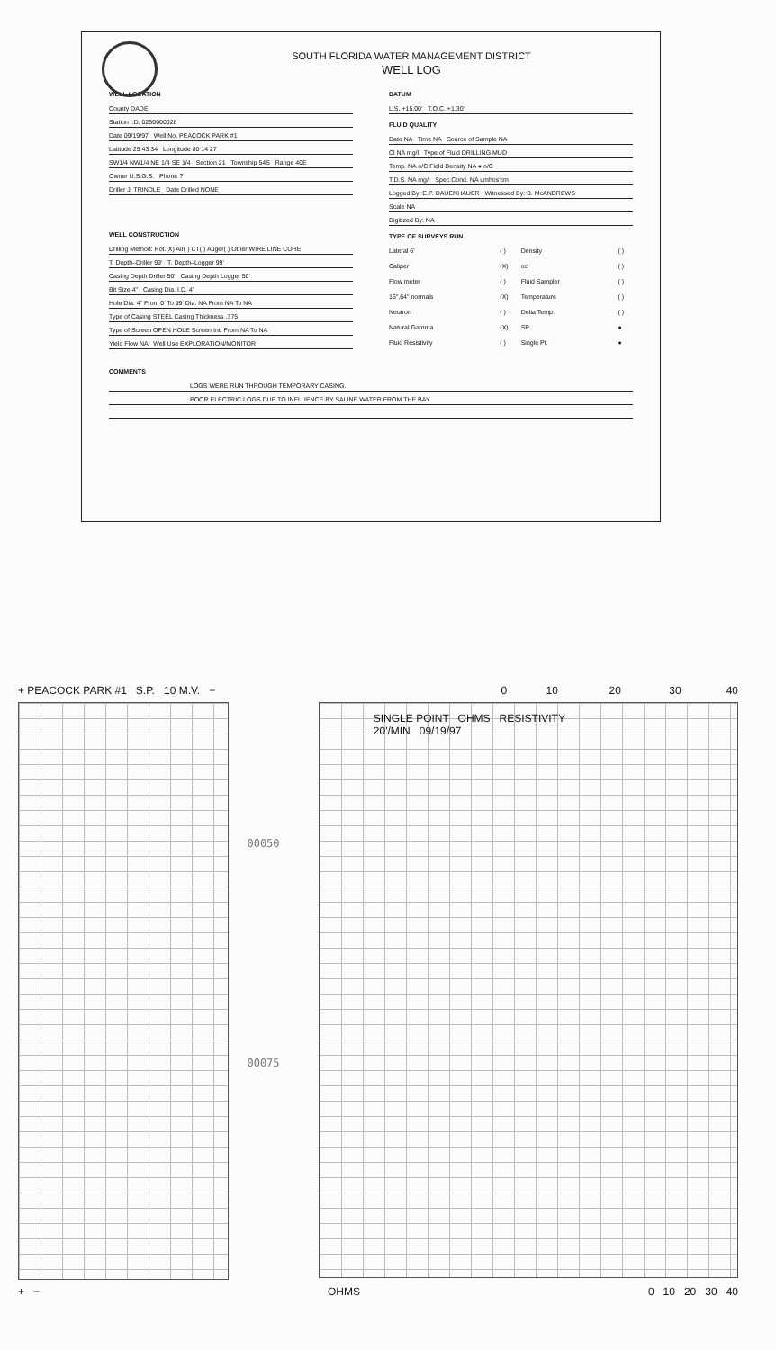SOUTH FLORIDA WATER MANAGEMENT DISTRICT
WELL LOG
WELL LOCATION
County DADE
Station I.D. 0250000028
Date 09/19/97 Well No. PEACOCK PARK #1
Latitude 25 43 34 Longitude 80 14 27
SW1/4 NW1/4 NE 1/4 SE 1/4 Section 21 Township 54S Range 40E
Owner U.S.G.S. Phone ?
Driller J. TRINDLE Date Drilled NONE
WELL CONSTRUCTION
Drilling Method: Rot.(X) Air( ) CT( ) Auger( ) Other WIRE LINE CORE
T. Depth–Driller 99' T. Depth–Logger 99'
Casing Depth Driller 50' Casing Depth Logger 50'
Bit Size 4" Casing Dia. I.D. 4"
Hole Dia. 4" From 0' To 99' Dia. NA From NA To NA
Type of Casing STEEL Casing Thickness .375
Type of Screen OPEN HOLE Screen Int. From NA To NA
Yield Flow NA Well Use EXPLORATION/MONITOR
DATUM
L.S. +15.00' T.O.C. +1.30'
FLUID QUALITY
Date NA Time NA Source of Sample NA
Cl NA mg/l Type of Fluid DRILLING MUD
Temp. NA o/C Field Density NA ● o/C
T.D.S. NA mg/l Spec.Cond. NA umhos'cm
Logged By: E.P. DAUENHAUER Witnessed By: B. McANDREWS
Scale NA
Digitized By: NA
TYPE OF SURVEYS RUN
| Lateral 6' | ( ) | Density | ( ) |
| Caliper | (X) | ccl | ( ) |
| Flow meter | ( ) | Fluid Sampler | ( ) |
| 16",64" normals | (X) | Temperature | ( ) |
| Neutron | ( ) | Delta Temp. | ( ) |
| Natural Gamma | (X) | SP | ● |
| Fluid Resistivity | ( ) | Single Pt. | ● |
COMMENTS
LOGS WERE RUN THROUGH TEMPORARY CASING.
POOR ELECTRIC LOGS DUE TO INFLUENCE BY SALINE WATER FROM THE BAY.
+ PEACOCK PARK #1 S.P. 10 M.V. − 0 10 20 30 40
00050
00075
SINGLE POINT OHMS RESISTIVITY
20'/MIN 09/19/97
+ − OHMS 0 10 20 30 40